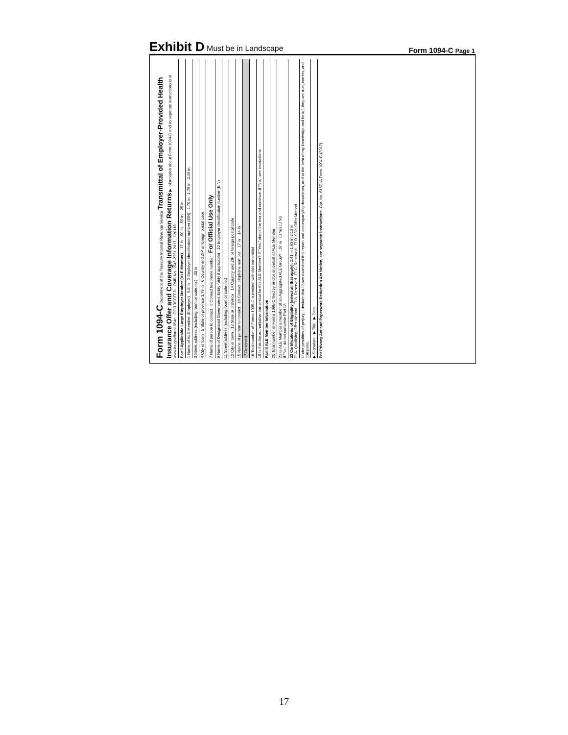Exhibit D Must be in Landscape Form 1094-C Page 1
Form 1094-C Department of the Treasury Internal Revenue Service Transmittal of Employer-Provided Health Insurance Offer and Coverage Information Returns ▶ Information about Form 1094-C and its separate instructions is at www.irs.gov/form1094c CORRECTED OMB No. 1545-2251 2017 120118
Part I Applicable Large Employer Member (ALE Member) .17 in .50 in .50 in .25 in
1 Name of ALE Member (Employer) 5.8 in 2 Employer identification number (EIN) 1.70 in 1.79 in 2.16 in
3 Street address (including room or suite no.) .33 in
4 City or town 5 State or province 1.79 in 6 Country and ZIP or foreign postal code
7 Name of person to contact 8 Contact telephone number For Official Use Only
9 Name of Designated Government Entity (only if applicable) 10 Employer identification number (EIN)
11 Street address (including room or suite no.)
12 City or town 13 State or province 14 Country and ZIP or foreign postal code
15 Name of person to contact 16 Contact telephone number .17 in .14 in
17 Reserved
18 Total number of Forms 1095-C submitted with this transmittal
19 Is this the authoritative transmittal for this ALE Member? If "Yes," check the box and continue. If "No," see instructions
Part II ALE Member Information
20 Total number of Forms 1095-C filed by and/or on behalf of ALE Member
21 Is ALE Member a member of an Aggregated ALE Group? .67 in ☐ Yes ☐ No
If "No," do not complete Part IV.
22 Certifications of Eligibility (select all that apply): 2.41 in 1.93 in 2.13 in
☐ A. Qualifying Offer Method ☐ B. Reserved ☐ C. Reserved ☐ D. 98% Offer Method
Under penalties of perjury, I declare that I have examined this return and accompanying documents, and to the best of my knowledge and belief, they are true, correct, and complete.
▶ Signature ▶ Title ▶ Date
For Privacy Act and Paperwork Reduction Act Notice, see separate instructions. Cat. No. 61571A Form 1094-C (2017)
17